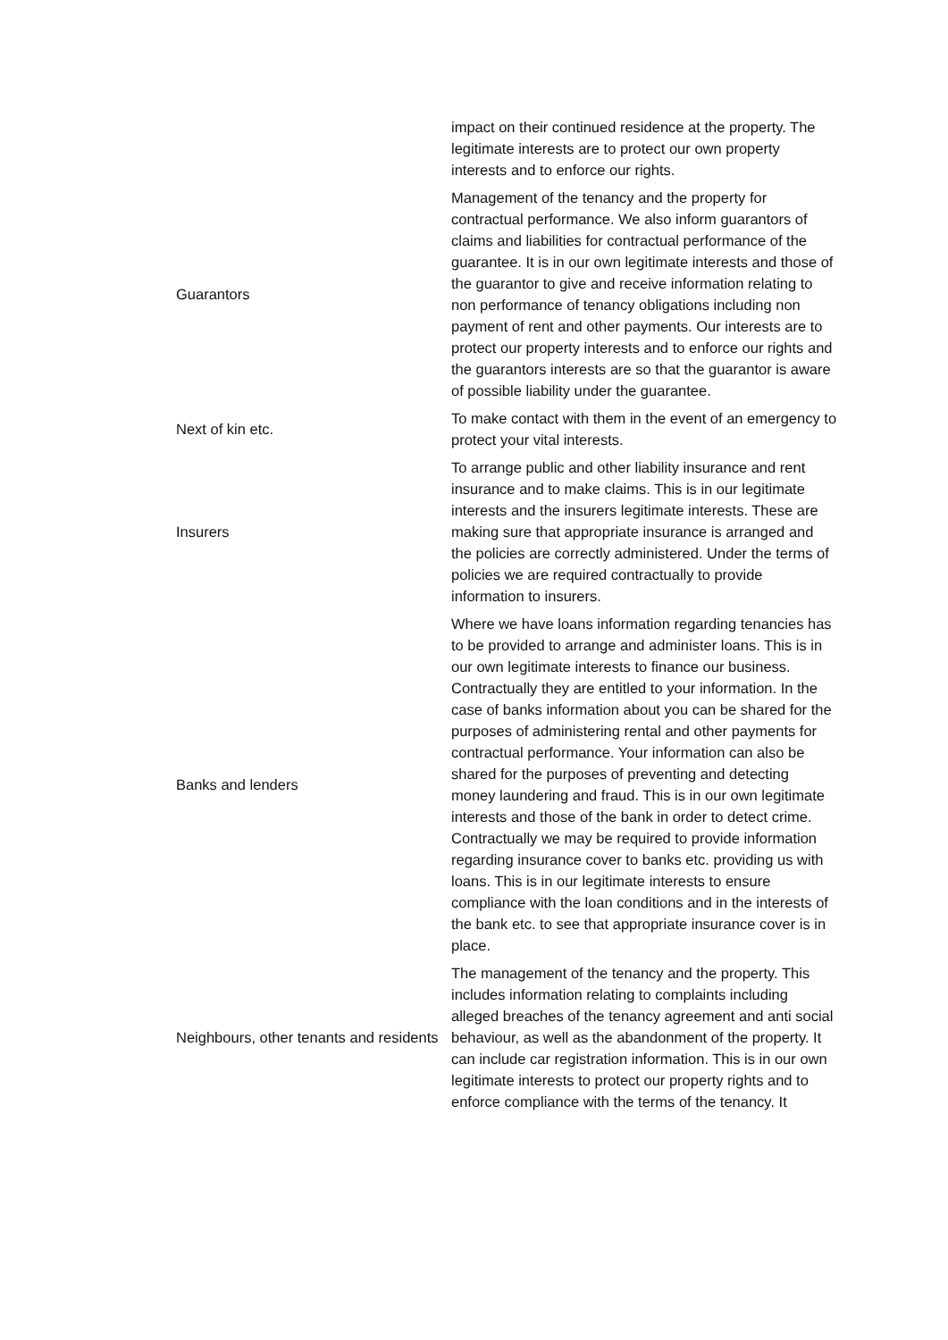| | impact on their continued residence at the property. The legitimate interests are to protect our own property interests and to enforce our rights. |
| Guarantors | Management of the tenancy and the property for contractual performance. We also inform guarantors of claims and liabilities for contractual performance of the guarantee. It is in our own legitimate interests and those of the guarantor to give and receive information relating to non performance of tenancy obligations including non payment of rent and other payments. Our interests are to protect our property interests and to enforce our rights and the guarantors interests are so that the guarantor is aware of possible liability under the guarantee. |
| Next of kin etc. | To make contact with them in the event of an emergency to protect your vital interests. |
| Insurers | To arrange public and other liability insurance and rent insurance and to make claims. This is in our legitimate interests and the insurers legitimate interests. These are making sure that appropriate insurance is arranged and the policies are correctly administered. Under the terms of policies we are required contractually to provide information to insurers. |
| Banks and lenders | Where we have loans information regarding tenancies has to be provided to arrange and administer loans. This is in our own legitimate interests to finance our business. Contractually they are entitled to your information. In the case of banks information about you can be shared for the purposes of administering rental and other payments for contractual performance. Your information can also be shared for the purposes of preventing and detecting money laundering and fraud. This is in our own legitimate interests and those of the bank in order to detect crime. Contractually we may be required to provide information regarding insurance cover to banks etc. providing us with loans. This is in our legitimate interests to ensure compliance with the loan conditions and in the interests of the bank etc. to see that appropriate insurance cover is in place. |
| Neighbours, other tenants and residents | The management of the tenancy and the property. This includes information relating to complaints including alleged breaches of the tenancy agreement and anti social behaviour, as well as the abandonment of the property. It can include car registration information. This is in our own legitimate interests to protect our property rights and to enforce compliance with the terms of the tenancy. It |